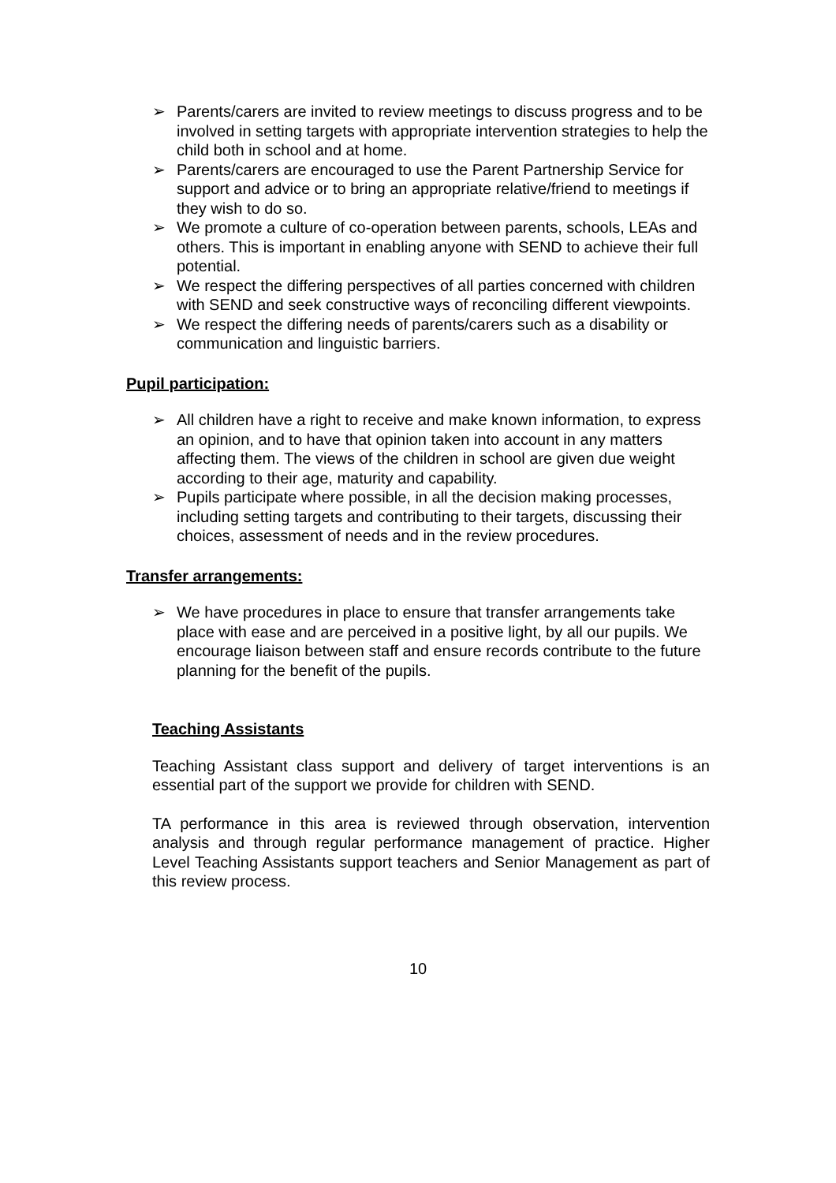➢ Parents/carers are invited to review meetings to discuss progress and to be involved in setting targets with appropriate intervention strategies to help the child both in school and at home.
➢ Parents/carers are encouraged to use the Parent Partnership Service for support and advice or to bring an appropriate relative/friend to meetings if they wish to do so.
➢ We promote a culture of co-operation between parents, schools, LEAs and others. This is important in enabling anyone with SEND to achieve their full potential.
➢ We respect the differing perspectives of all parties concerned with children with SEND and seek constructive ways of reconciling different viewpoints.
➢ We respect the differing needs of parents/carers such as a disability or communication and linguistic barriers.
Pupil participation:
➢ All children have a right to receive and make known information, to express an opinion, and to have that opinion taken into account in any matters affecting them. The views of the children in school are given due weight according to their age, maturity and capability.
➢ Pupils participate where possible, in all the decision making processes, including setting targets and contributing to their targets, discussing their choices, assessment of needs and in the review procedures.
Transfer arrangements:
➢ We have procedures in place to ensure that transfer arrangements take place with ease and are perceived in a positive light, by all our pupils. We encourage liaison between staff and ensure records contribute to the future planning for the benefit of the pupils.
Teaching Assistants
Teaching Assistant class support and delivery of target interventions is an essential part of the support we provide for children with SEND.
TA performance in this area is reviewed through observation, intervention analysis and through regular performance management of practice. Higher Level Teaching Assistants support teachers and Senior Management as part of this review process.
10